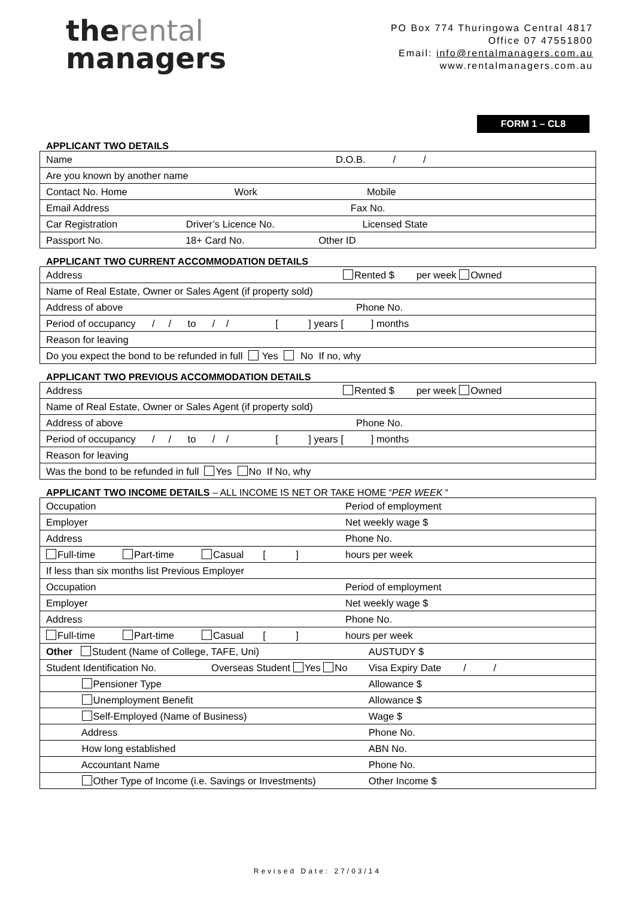therental
managers
PO Box 774 Thuringowa Central 4817
Office 07 47551800
Email: info@rentalmanagers.com.au
www.rentalmanagers.com.au
FORM 1 – CL8
APPLICANT TWO DETAILS
| Name D.O.B. / / |
| Are you known by another name |
| Contact No. Home Work Mobile |
| Email Address Fax No. |
| Car Registration Driver’s Licence No. Licensed State |
| Passport No. 18+ Card No. Other ID |
APPLICANT TWO CURRENT ACCOMMODATION DETAILS
| Address Rented $ per week Owned |
| Name of Real Estate, Owner or Sales Agent (if property sold) |
| Address of above Phone No. |
| Period of occupancy / / to / / [ ] years [ ] months |
| Reason for leaving |
| Do you expect the bond to be refunded in full Yes No If no, why |
APPLICANT TWO PREVIOUS ACCOMMODATION DETAILS
| Address Rented $ per week Owned |
| Name of Real Estate, Owner or Sales Agent (if property sold) |
| Address of above Phone No. |
| Period of occupancy / / to / / [ ] years [ ] months |
| Reason for leaving |
| Was the bond to be refunded in full Yes No If No, why |
APPLICANT TWO INCOME DETAILS – ALL INCOME IS NET OR TAKE HOME “PER WEEK “
| Occupation | Period of employment | |
| Employer | Net weekly wage $ | |
| Address | Phone No. | |
| Full-time Part-time Casual [ ] | hours per week | |
| If less than six months list Previous Employer | | |
| Occupation | Period of employment | |
| Employer | Net weekly wage $ | |
| Address | Phone No. | |
| Full-time Part-time Casual [ ] | hours per week | |
| Other Student (Name of College, TAFE, Uni) | | AUSTUDY $ |
| Student Identification No. Overseas Student Yes No | | Visa Expiry Date / / |
| Pensioner Type | | Allowance $ |
| Unemployment Benefit | | Allowance $ |
| Self-Employed (Name of Business) | | Wage $ |
| Address | | Phone No. |
| How long established | | ABN No. |
| Accountant Name | | Phone No. |
| Other Type of Income (i.e. Savings or Investments) | | Other Income $ |
Revised Date: 27/03/14